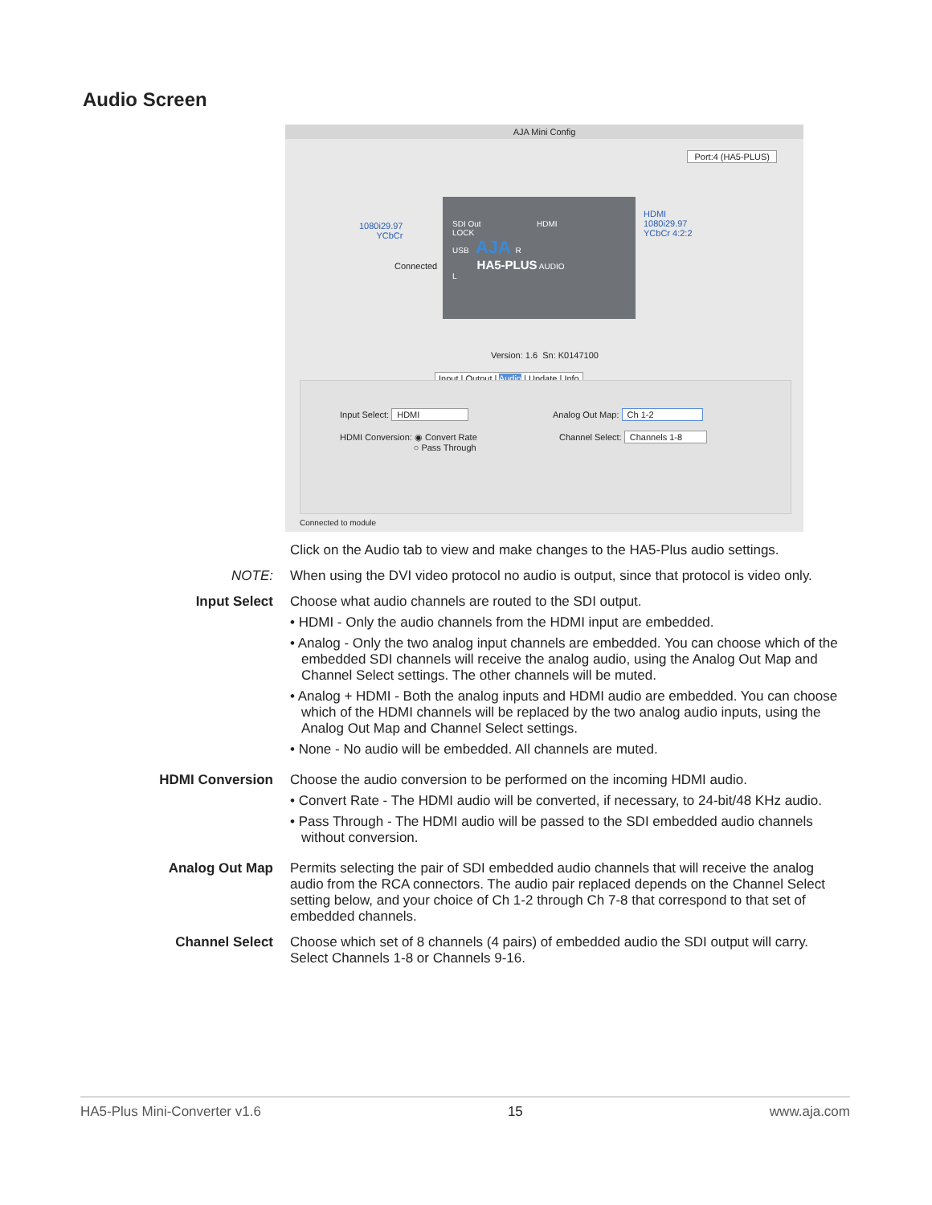Audio Screen
AJA Mini Config
Port:4 (HA5-PLUS)
1080i29.97
YCbCr
Connected
SDI Out HDMI
LOCK
USB AJA R
HA5-PLUS AUDIO
L
HDMI
1080i29.97
YCbCr 4:2:2
Version: 1.6 Sn: K0147100
Input | Output | Audio | Update | Info
Input Select: HDMI
HDMI Conversion: ◉ Convert Rate
○ Pass Through
Analog Out Map: Ch 1-2
Channel Select: Channels 1-8
Connected to module
Click on the Audio tab to view and make changes to the HA5-Plus audio settings.
NOTE: When using the DVI video protocol no audio is output, since that protocol is video only.
Input Select Choose what audio channels are routed to the SDI output.
• HDMI - Only the audio channels from the HDMI input are embedded.
• Analog - Only the two analog input channels are embedded. You can choose which of the embedded SDI channels will receive the analog audio, using the Analog Out Map and Channel Select settings. The other channels will be muted.
• Analog + HDMI - Both the analog inputs and HDMI audio are embedded. You can choose which of the HDMI channels will be replaced by the two analog audio inputs, using the Analog Out Map and Channel Select settings.
• None - No audio will be embedded. All channels are muted.
HDMI Conversion Choose the audio conversion to be performed on the incoming HDMI audio.
• Convert Rate - The HDMI audio will be converted, if necessary, to 24-bit/48 KHz audio.
• Pass Through - The HDMI audio will be passed to the SDI embedded audio channels without conversion.
Analog Out Map Permits selecting the pair of SDI embedded audio channels that will receive the analog audio from the RCA connectors. The audio pair replaced depends on the Channel Select setting below, and your choice of Ch 1-2 through Ch 7-8 that correspond to that set of embedded channels.
Channel Select Choose which set of 8 channels (4 pairs) of embedded audio the SDI output will carry. Select Channels 1-8 or Channels 9-16.
HA5-Plus Mini-Converter v1.6 15 www.aja.com